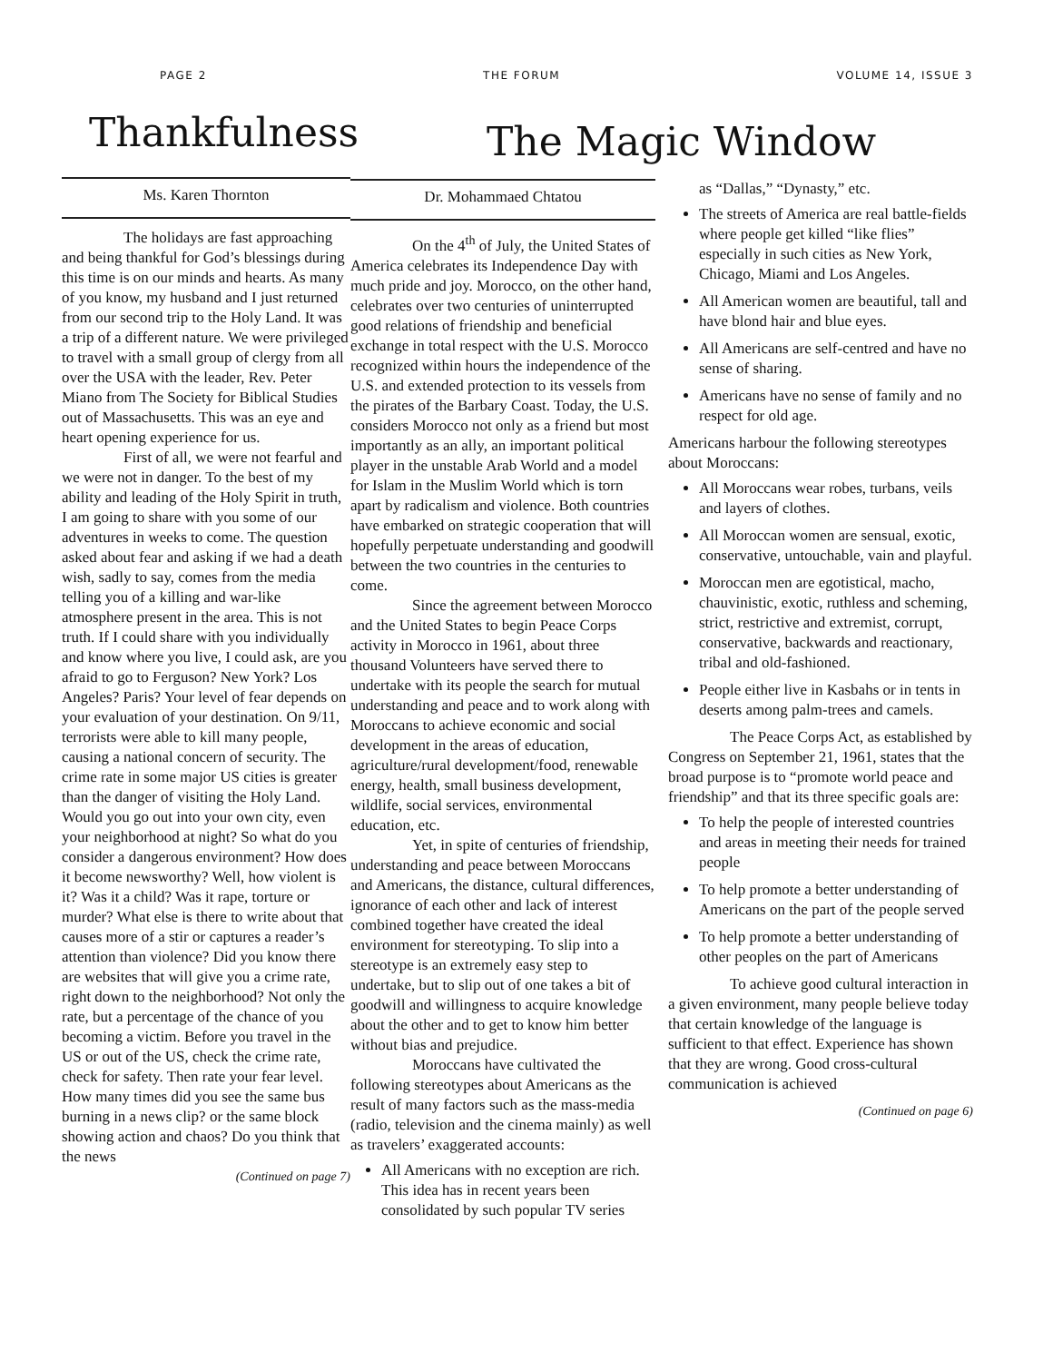PAGE 2 THE FORUM VOLUME 14, ISSUE 3
Thankfulness
Ms. Karen Thornton
The holidays are fast approaching and being thankful for God’s blessings during this time is on our minds and hearts. As many of you know, my husband and I just returned from our second trip to the Holy Land. It was a trip of a different nature. We were privileged to travel with a small group of clergy from all over the USA with the leader, Rev. Peter Miano from The Society for Biblical Studies out of Massachusetts. This was an eye and heart opening experience for us.
First of all, we were not fearful and we were not in danger. To the best of my ability and leading of the Holy Spirit in truth, I am going to share with you some of our adventures in weeks to come. The question asked about fear and asking if we had a death wish, sadly to say, comes from the media telling you of a killing and war-like atmosphere present in the area. This is not truth. If I could share with you individually and know where you live, I could ask, are you afraid to go to Ferguson? New York? Los Angeles? Paris? Your level of fear depends on your evaluation of your destination. On 9/11, terrorists were able to kill many people, causing a national concern of security. The crime rate in some major US cities is greater than the danger of visiting the Holy Land. Would you go out into your own city, even your neighborhood at night? So what do you consider a dangerous environment? How does it become newsworthy? Well, how violent is it? Was it a child? Was it rape, torture or murder? What else is there to write about that causes more of a stir or captures a reader’s attention than violence? Did you know there are websites that will give you a crime rate, right down to the neighborhood? Not only the rate, but a percentage of the chance of you becoming a victim. Before you travel in the US or out of the US, check the crime rate, check for safety. Then rate your fear level. How many times did you see the same bus burning in a news clip? or the same block showing action and chaos? Do you think that the news
(Continued on page 7)
The Magic Window
Dr. Mohammaed Chtatou
On the 4<sup>th</sup> of July, the United States of America celebrates its Independence Day with much pride and joy. Morocco, on the other hand, celebrates over two centuries of uninterrupted good relations of friendship and beneficial exchange in total respect with the U.S. Morocco recognized within hours the independence of the U.S. and extended protection to its vessels from the pirates of the Barbary Coast. Today, the U.S. considers Morocco not only as a friend but most importantly as an ally, an important political player in the unstable Arab World and a model for Islam in the Muslim World which is torn apart by radicalism and violence. Both countries have embarked on strategic cooperation that will hopefully perpetuate understanding and goodwill between the two countries in the centuries to come.
Since the agreement between Morocco and the United States to begin Peace Corps activity in Morocco in 1961, about three thousand Volunteers have served there to undertake with its people the search for mutual understanding and peace and to work along with Moroccans to achieve economic and social development in the areas of education, agriculture/rural development/food, renewable energy, health, small business development, wildlife, social services, environmental education, etc.
Yet, in spite of centuries of friendship, understanding and peace between Moroccans and Americans, the distance, cultural differences, ignorance of each other and lack of interest combined together have created the ideal environment for stereotyping. To slip into a stereotype is an extremely easy step to undertake, but to slip out of one takes a bit of goodwill and willingness to acquire knowledge about the other and to get to know him better without bias and prejudice.
Moroccans have cultivated the following stereotypes about Americans as the result of many factors such as the mass-media (radio, television and the cinema mainly) as well as travelers’ exaggerated accounts:
All Americans with no exception are rich. This idea has in recent years been consolidated by such popular TV series
as “Dallas,” “Dynasty,” etc.
The streets of America are real battle-fields where people get killed “like flies” especially in such cities as New York, Chicago, Miami and Los Angeles.
All American women are beautiful, tall and have blond hair and blue eyes.
All Americans are self-centred and have no sense of sharing.
Americans have no sense of family and no respect for old age.
Americans harbour the following stereotypes about Moroccans:
All Moroccans wear robes, turbans, veils and layers of clothes.
All Moroccan women are sensual, exotic, conservative, untouchable, vain and playful.
Moroccan men are egotistical, macho, chauvinistic, exotic, ruthless and scheming, strict, restrictive and extremist, corrupt, conservative, backwards and reactionary, tribal and old-fashioned.
People either live in Kasbahs or in tents in deserts among palm-trees and camels.
The Peace Corps Act, as established by Congress on September 21, 1961, states that the broad purpose is to “promote world peace and friendship” and that its three specific goals are:
To help the people of interested countries and areas in meeting their needs for trained people
To help promote a better understanding of Americans on the part of the people served
To help promote a better understanding of other peoples on the part of Americans
To achieve good cultural interaction in a given environment, many people believe today that certain knowledge of the language is sufficient to that effect. Experience has shown that they are wrong. Good cross-cultural communication is achieved
(Continued on page 6)